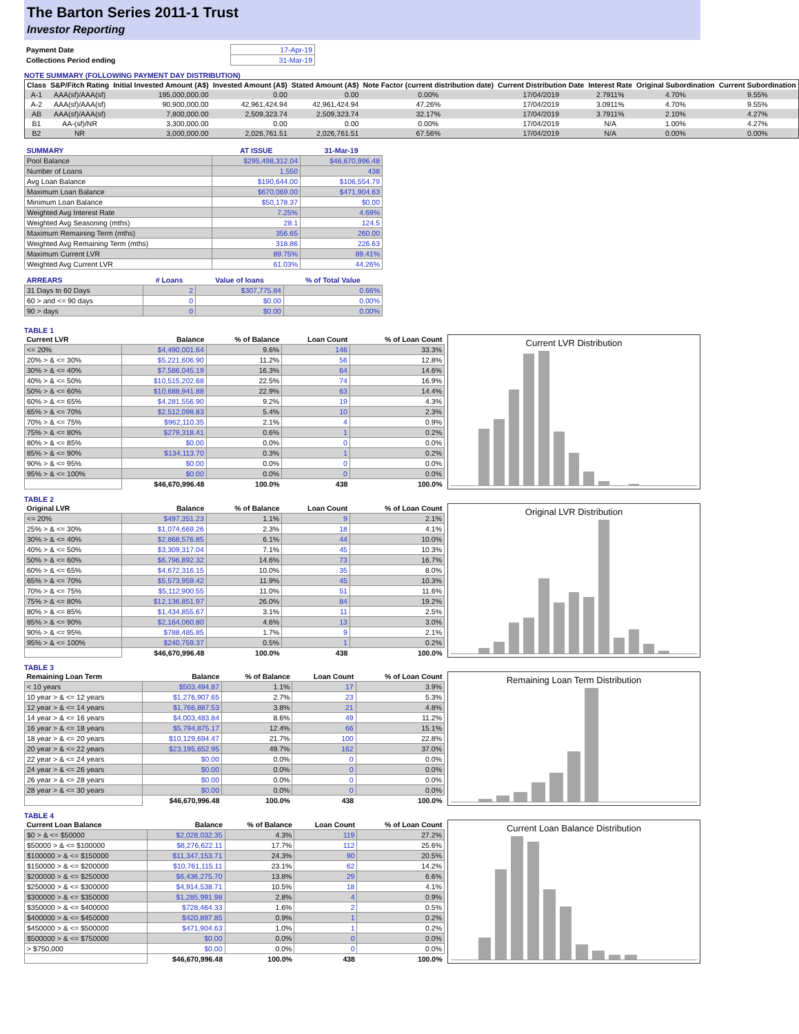The Barton Series 2011-1 Trust
Investor Reporting
| Payment Date | 17-Apr-19 |
| Collections Period ending | 31-Mar-19 |
NOTE SUMMARY (FOLLOWING PAYMENT DAY DISTRIBUTION)
| Class | S&P/Fitch Rating | Initial Invested Amount (A$) | Invested Amount (A$) | Stated Amount (A$) | Note Factor (current distribution date) | Current Distribution Date | Interest Rate | Original Subordination | Current Subordination |
| --- | --- | --- | --- | --- | --- | --- | --- | --- | --- |
| A-1 | AAA(sf)/AAA(sf) | 195,000,000.00 | 0.00 | 0.00 | 0.00% | 17/04/2019 | 2.7911% | 4.70% | 9.55% |
| A-2 | AAA(sf)/AAA(sf) | 90,900,000.00 | 42,961,424.94 | 42,961,424.94 | 47.26% | 17/04/2019 | 3.0911% | 4.70% | 9.55% |
| AB | AAA(sf)/AAA(sf) | 7,800,000.00 | 2,509,323.74 | 2,509,323.74 | 32.17% | 17/04/2019 | 3.7911% | 2.10% | 4.27% |
| B1 | AA-(sf)/NR | 3,300,000.00 | 0.00 | 0.00 | 0.00% | 17/04/2019 | N/A | 1.00% | 4.27% |
| B2 | NR | 3,000,000.00 | 2,026,761.51 | 2,026,761.51 | 67.56% | 17/04/2019 | N/A | 0.00% | 0.00% |
| SUMMARY | AT ISSUE | 31-Mar-19 |
| --- | --- | --- |
| Pool Balance | $295,498,312.04 | $46,670,996.48 |
| Number of Loans | 1,550 | 438 |
| Avg Loan Balance | $190,644.00 | $106,554.79 |
| Maximum Loan Balance | $670,069.00 | $471,904.63 |
| Minimum Loan Balance | $50,178.37 | $0.00 |
| Weighted Avg Interest Rate | 7.25% | 4.69% |
| Weighted Avg Seasoning (mths) | 28.1 | 124.5 |
| Maximum Remaining Term (mths) | 356.65 | 260.00 |
| Weighted Avg Remaining Term (mths) | 318.86 | 226.63 |
| Maximum Current LVR | 89.75% | 89.41% |
| Weighted Avg Current LVR | 61.03% | 44.26% |
| ARREARS | # Loans | Value of loans | % of Total Value |
| --- | --- | --- | --- |
| 31 Days to 60 Days | 2 | $307,775.84 | 0.66% |
| 60 > and <= 90 days | 0 | $0.00 | 0.00% |
| 90 > days | 0 | $0.00 | 0.00% |
TABLE 1
| Current LVR | Balance | % of Balance | Loan Count | % of Loan Count |
| --- | --- | --- | --- | --- |
| <= 20% | $4,490,001.64 | 9.6% | 146 | 33.3% |
| 20% > & <= 30% | $5,221,606.90 | 11.2% | 56 | 12.8% |
| 30% > & <= 40% | $7,586,045.19 | 16.3% | 64 | 14.6% |
| 40% > & <= 50% | $10,515,202.68 | 22.5% | 74 | 16.9% |
| 50% > & <= 60% | $10,688,941.88 | 22.9% | 63 | 14.4% |
| 60% > & <= 65% | $4,281,556.90 | 9.2% | 19 | 4.3% |
| 65% > & <= 70% | $2,512,098.83 | 5.4% | 10 | 2.3% |
| 70% > & <= 75% | $962,110.35 | 2.1% | 4 | 0.9% |
| 75% > & <= 80% | $279,318.41 | 0.6% | 1 | 0.2% |
| 80% > & <= 85% | $0.00 | 0.0% | 0 | 0.0% |
| 85% > & <= 90% | $134,113.70 | 0.3% | 1 | 0.2% |
| 90% > & <= 95% | $0.00 | 0.0% | 0 | 0.0% |
| 95% > & <= 100% | $0.00 | 0.0% | 0 | 0.0% |
| | $46,670,996.48 | 100.0% | 438 | 100.0% |
Current LVR Distribution
TABLE 2
| Original LVR | Balance | % of Balance | Loan Count | % of Loan Count |
| --- | --- | --- | --- | --- |
| <= 20% | $497,351.23 | 1.1% | 9 | 2.1% |
| 25% > & <= 30% | $1,074,669.26 | 2.3% | 18 | 4.1% |
| 30% > & <= 40% | $2,868,576.85 | 6.1% | 44 | 10.0% |
| 40% > & <= 50% | $3,309,317.04 | 7.1% | 45 | 10.3% |
| 50% > & <= 60% | $6,796,892.32 | 14.6% | 73 | 16.7% |
| 60% > & <= 65% | $4,672,316.15 | 10.0% | 35 | 8.0% |
| 65% > & <= 70% | $5,573,959.42 | 11.9% | 45 | 10.3% |
| 70% > & <= 75% | $5,112,900.55 | 11.0% | 51 | 11.6% |
| 75% > & <= 80% | $12,136,851.97 | 26.0% | 84 | 19.2% |
| 80% > & <= 85% | $1,434,855.67 | 3.1% | 11 | 2.5% |
| 85% > & <= 90% | $2,164,060.80 | 4.6% | 13 | 3.0% |
| 90% > & <= 95% | $788,485.85 | 1.7% | 9 | 2.1% |
| 95% > & <= 100% | $240,759.37 | 0.5% | 1 | 0.2% |
| | $46,670,996.48 | 100.0% | 438 | 100.0% |
Original LVR Distribution
TABLE 3
| Remaining Loan Term | Balance | % of Balance | Loan Count | % of Loan Count |
| --- | --- | --- | --- | --- |
| < 10 years | $503,494.87 | 1.1% | 17 | 3.9% |
| 10 year > & <= 12 years | $1,276,907.65 | 2.7% | 23 | 5.3% |
| 12 year > & <= 14 years | $1,766,887.53 | 3.8% | 21 | 4.8% |
| 14 year > & <= 16 years | $4,003,483.84 | 8.6% | 49 | 11.2% |
| 16 year > & <= 18 years | $5,794,875.17 | 12.4% | 66 | 15.1% |
| 18 year > & <= 20 years | $10,129,694.47 | 21.7% | 100 | 22.8% |
| 20 year > & <= 22 years | $23,195,652.95 | 49.7% | 162 | 37.0% |
| 22 year > & <= 24 years | $0.00 | 0.0% | 0 | 0.0% |
| 24 year > & <= 26 years | $0.00 | 0.0% | 0 | 0.0% |
| 26 year > & <= 28 years | $0.00 | 0.0% | 0 | 0.0% |
| 28 year > & <= 30 years | $0.00 | 0.0% | 0 | 0.0% |
| | $46,670,996.48 | 100.0% | 438 | 100.0% |
Remaining Loan Term Distribution
TABLE 4
| Current Loan Balance | Balance | % of Balance | Loan Count | % of Loan Count |
| --- | --- | --- | --- | --- |
| $0 > & <= $50000 | $2,028,032.35 | 4.3% | 119 | 27.2% |
| $50000 > & <= $100000 | $8,276,622.11 | 17.7% | 112 | 25.6% |
| $100000 > & <= $150000 | $11,347,153.71 | 24.3% | 90 | 20.5% |
| $150000 > & <= $200000 | $10,761,115.11 | 23.1% | 62 | 14.2% |
| $200000 > & <= $250000 | $6,436,275.70 | 13.8% | 29 | 6.6% |
| $250000 > & <= $300000 | $4,914,538.71 | 10.5% | 18 | 4.1% |
| $300000 > & <= $350000 | $1,285,991.98 | 2.8% | 4 | 0.9% |
| $350000 > & <= $400000 | $728,464.33 | 1.6% | 2 | 0.5% |
| $400000 > & <= $450000 | $420,897.85 | 0.9% | 1 | 0.2% |
| $450000 > & <= $500000 | $471,904.63 | 1.0% | 1 | 0.2% |
| $500000 > & <= $750000 | $0.00 | 0.0% | 0 | 0.0% |
| > $750,000 | $0.00 | 0.0% | 0 | 0.0% |
| | $46,670,996.48 | 100.0% | 438 | 100.0% |
Current Loan Balance Distribution